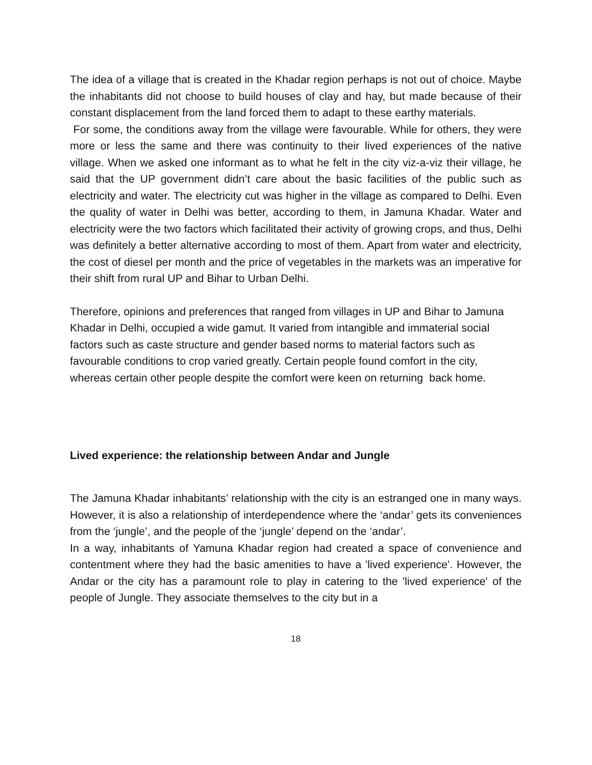The idea of a village that is created in the Khadar region perhaps is not out of choice. Maybe the inhabitants did not choose to build houses of clay and hay, but made because of their constant displacement from the land forced them to adapt to these earthy materials.
For some, the conditions away from the village were favourable. While for others, they were more or less the same and there was continuity to their lived experiences of the native village. When we asked one informant as to what he felt in the city viz-a-viz their village, he said that the UP government didn’t care about the basic facilities of the public such as electricity and water. The electricity cut was higher in the village as compared to Delhi. Even the quality of water in Delhi was better, according to them, in Jamuna Khadar. Water and electricity were the two factors which facilitated their activity of growing crops, and thus, Delhi was definitely a better alternative according to most of them. Apart from water and electricity, the cost of diesel per month and the price of vegetables in the markets was an imperative for their shift from rural UP and Bihar to Urban Delhi.
Therefore, opinions and preferences that ranged from villages in UP and Bihar to Jamuna Khadar in Delhi, occupied a wide gamut. It varied from intangible and immaterial social factors such as caste structure and gender based norms to material factors such as favourable conditions to crop varied greatly. Certain people found comfort in the city, whereas certain other people despite the comfort were keen on returning back home.
Lived experience: the relationship between Andar and Jungle
The Jamuna Khadar inhabitants’ relationship with the city is an estranged one in many ways. However, it is also a relationship of interdependence where the ‘andar’ gets its conveniences from the ‘jungle’, and the people of the ‘jungle’ depend on the ‘andar’.
In a way, inhabitants of Yamuna Khadar region had created a space of convenience and contentment where they had the basic amenities to have a 'lived experience'. However, the Andar or the city has a paramount role to play in catering to the 'lived experience' of the people of Jungle. They associate themselves to the city but in a
18